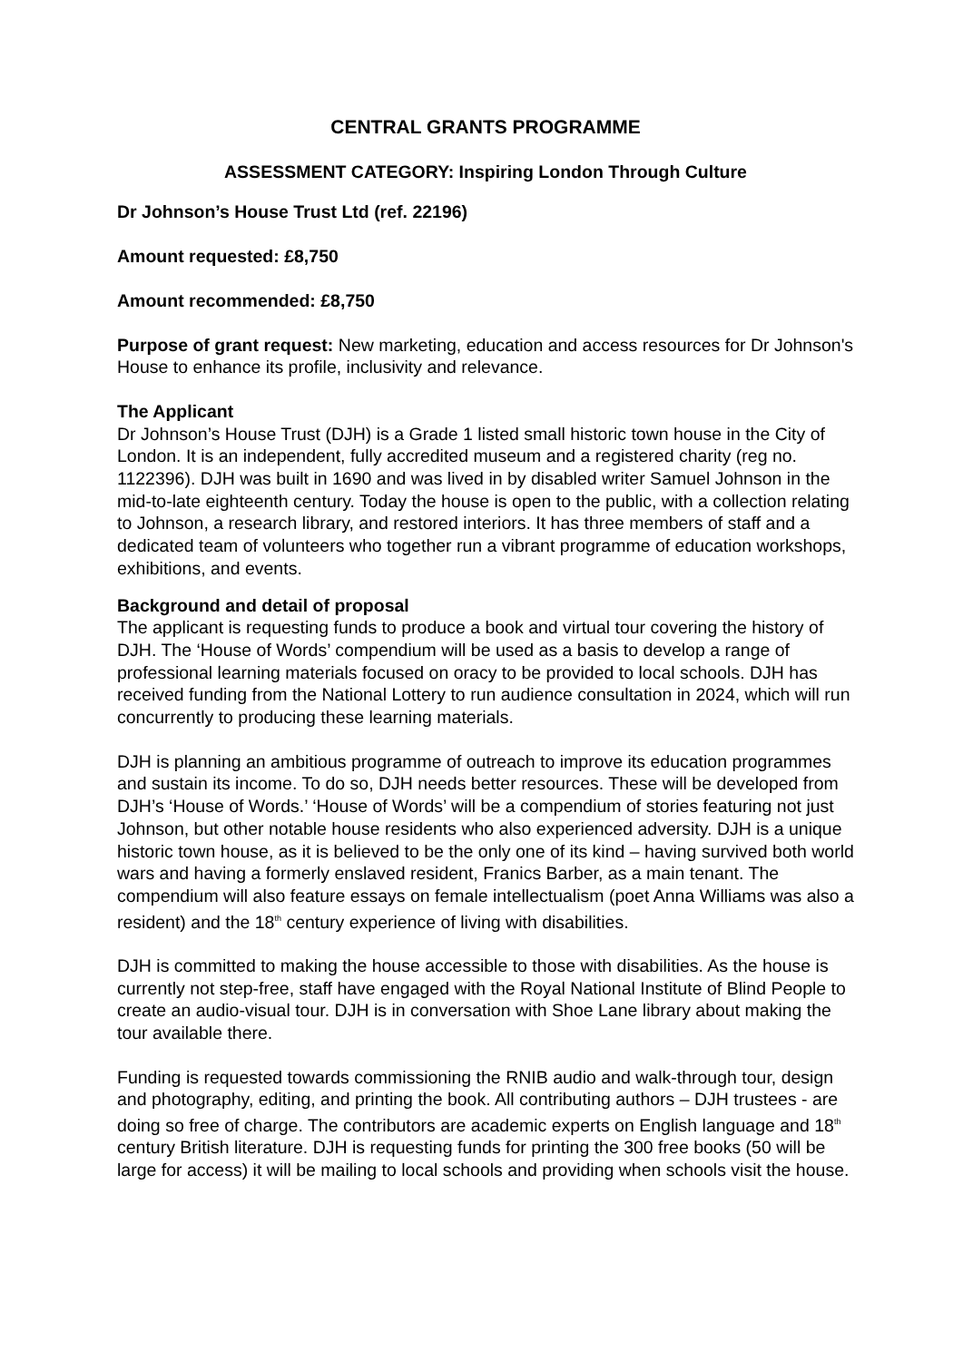CENTRAL GRANTS PROGRAMME
ASSESSMENT CATEGORY: Inspiring London Through Culture
Dr Johnson’s House Trust Ltd (ref. 22196)
Amount requested: £8,750
Amount recommended: £8,750
Purpose of grant request: New marketing, education and access resources for Dr Johnson's House to enhance its profile, inclusivity and relevance.
The Applicant
Dr Johnson’s House Trust (DJH) is a Grade 1 listed small historic town house in the City of London. It is an independent, fully accredited museum and a registered charity (reg no. 1122396). DJH was built in 1690 and was lived in by disabled writer Samuel Johnson in the mid-to-late eighteenth century. Today the house is open to the public, with a collection relating to Johnson, a research library, and restored interiors. It has three members of staff and a dedicated team of volunteers who together run a vibrant programme of education workshops, exhibitions, and events.
Background and detail of proposal
The applicant is requesting funds to produce a book and virtual tour covering the history of DJH. The ‘House of Words’ compendium will be used as a basis to develop a range of professional learning materials focused on oracy to be provided to local schools. DJH has received funding from the National Lottery to run audience consultation in 2024, which will run concurrently to producing these learning materials.
DJH is planning an ambitious programme of outreach to improve its education programmes and sustain its income. To do so, DJH needs better resources. These will be developed from DJH’s ‘House of Words.’ ‘House of Words’ will be a compendium of stories featuring not just Johnson, but other notable house residents who also experienced adversity. DJH is a unique historic town house, as it is believed to be the only one of its kind – having survived both world wars and having a formerly enslaved resident, Franics Barber, as a main tenant. The compendium will also feature essays on female intellectualism (poet Anna Williams was also a resident) and the 18<sup>th</sup> century experience of living with disabilities.
DJH is committed to making the house accessible to those with disabilities. As the house is currently not step-free, staff have engaged with the Royal National Institute of Blind People to create an audio-visual tour. DJH is in conversation with Shoe Lane library about making the tour available there.
Funding is requested towards commissioning the RNIB audio and walk-through tour, design and photography, editing, and printing the book. All contributing authors – DJH trustees - are doing so free of charge. The contributors are academic experts on English language and 18<sup>th</sup> century British literature. DJH is requesting funds for printing the 300 free books (50 will be large for access) it will be mailing to local schools and providing when schools visit the house.